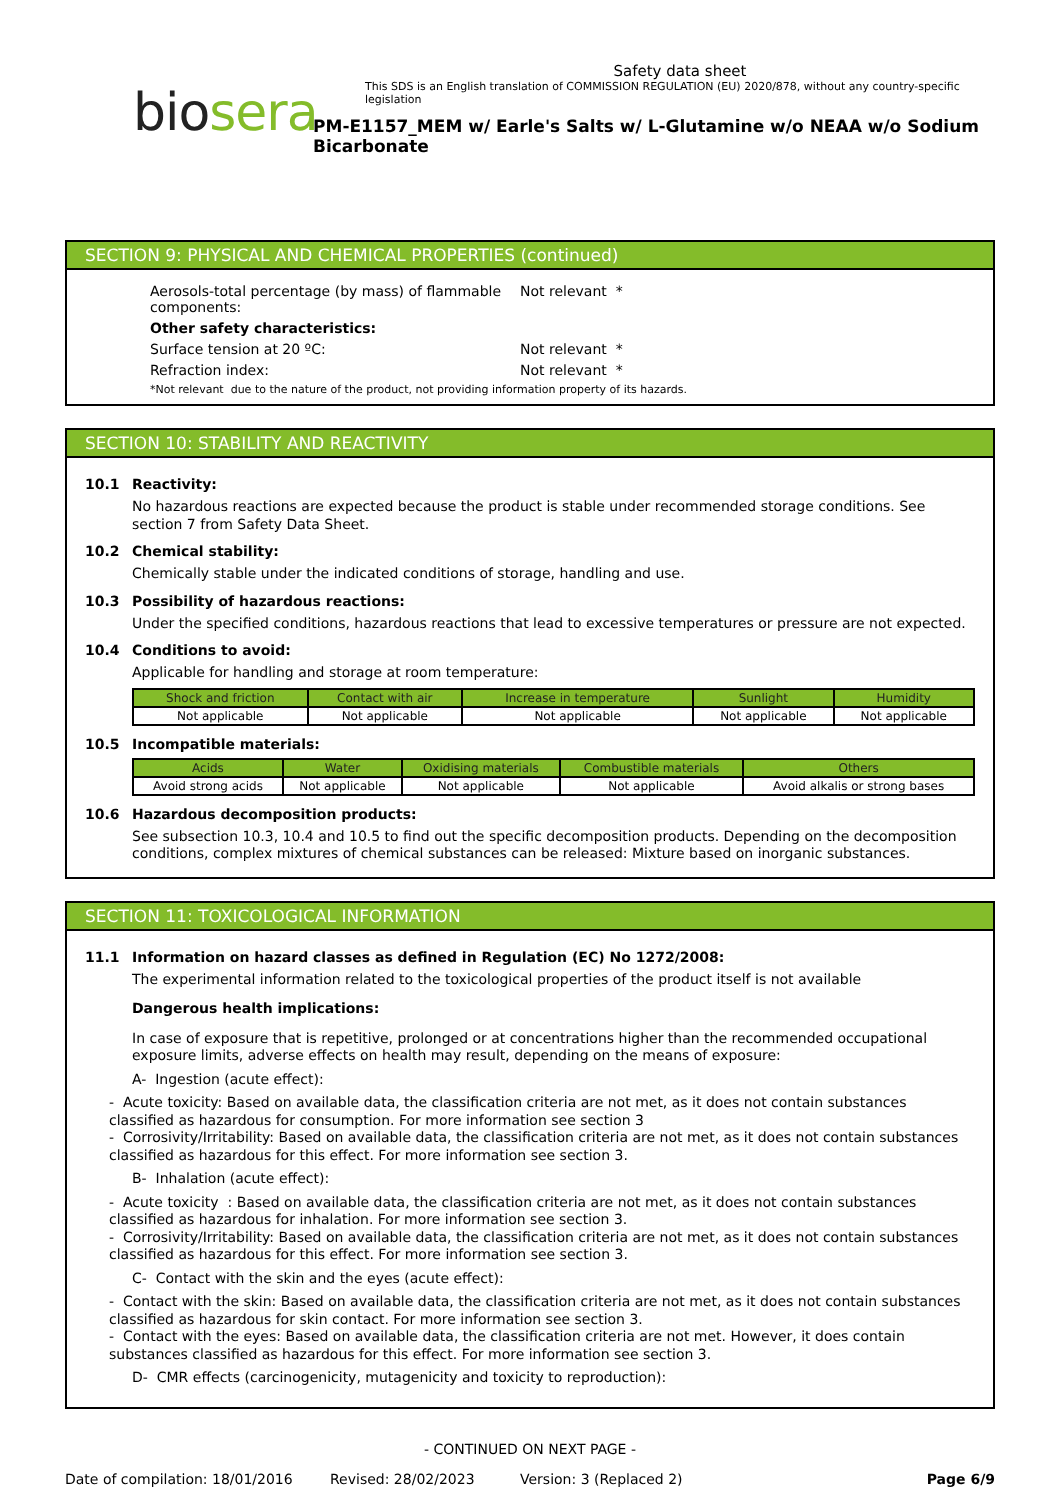Safety data sheet
This SDS is an English translation of COMMISSION REGULATION (EU) 2020/878, without any country-specific legislation
biosera
PM-E1157_MEM w/ Earle's Salts w/ L-Glutamine w/o NEAA w/o Sodium Bicarbonate
SECTION 9: PHYSICAL AND CHEMICAL PROPERTIES (continued)
Aerosols-total percentage (by mass) of flammable components:
Not relevant *
Other safety characteristics:
Surface tension at 20 ºC: Not relevant *
Refraction index: Not relevant *
*Not relevant due to the nature of the product, not providing information property of its hazards.
SECTION 10: STABILITY AND REACTIVITY
10.1 Reactivity:
No hazardous reactions are expected because the product is stable under recommended storage conditions. See section 7 from Safety Data Sheet.
10.2 Chemical stability:
Chemically stable under the indicated conditions of storage, handling and use.
10.3 Possibility of hazardous reactions:
Under the specified conditions, hazardous reactions that lead to excessive temperatures or pressure are not expected.
10.4 Conditions to avoid:
Applicable for handling and storage at room temperature:
| Shock and friction | Contact with air | Increase in temperature | Sunlight | Humidity |
| --- | --- | --- | --- | --- |
| Not applicable | Not applicable | Not applicable | Not applicable | Not applicable |
10.5 Incompatible materials:
| Acids | Water | Oxidising materials | Combustible materials | Others |
| --- | --- | --- | --- | --- |
| Avoid strong acids | Not applicable | Not applicable | Not applicable | Avoid alkalis or strong bases |
10.6 Hazardous decomposition products:
See subsection 10.3, 10.4 and 10.5 to find out the specific decomposition products. Depending on the decomposition conditions, complex mixtures of chemical substances can be released: Mixture based on inorganic substances.
SECTION 11: TOXICOLOGICAL INFORMATION
11.1 Information on hazard classes as defined in Regulation (EC) No 1272/2008:
The experimental information related to the toxicological properties of the product itself is not available
Dangerous health implications:
In case of exposure that is repetitive, prolonged or at concentrations higher than the recommended occupational exposure limits, adverse effects on health may result, depending on the means of exposure:
A- Ingestion (acute effect):
- Acute toxicity: Based on available data, the classification criteria are not met, as it does not contain substances classified as hazardous for consumption. For more information see section 3
- Corrosivity/Irritability: Based on available data, the classification criteria are not met, as it does not contain substances classified as hazardous for this effect. For more information see section 3.
B- Inhalation (acute effect):
- Acute toxicity : Based on available data, the classification criteria are not met, as it does not contain substances classified as hazardous for inhalation. For more information see section 3.
- Corrosivity/Irritability: Based on available data, the classification criteria are not met, as it does not contain substances classified as hazardous for this effect. For more information see section 3.
C- Contact with the skin and the eyes (acute effect):
- Contact with the skin: Based on available data, the classification criteria are not met, as it does not contain substances classified as hazardous for skin contact. For more information see section 3.
- Contact with the eyes: Based on available data, the classification criteria are not met. However, it does contain substances classified as hazardous for this effect. For more information see section 3.
D- CMR effects (carcinogenicity, mutagenicity and toxicity to reproduction):
- CONTINUED ON NEXT PAGE -
Date of compilation: 18/01/2016 Revised: 28/02/2023 Version: 3 (Replaced 2) Page 6/9